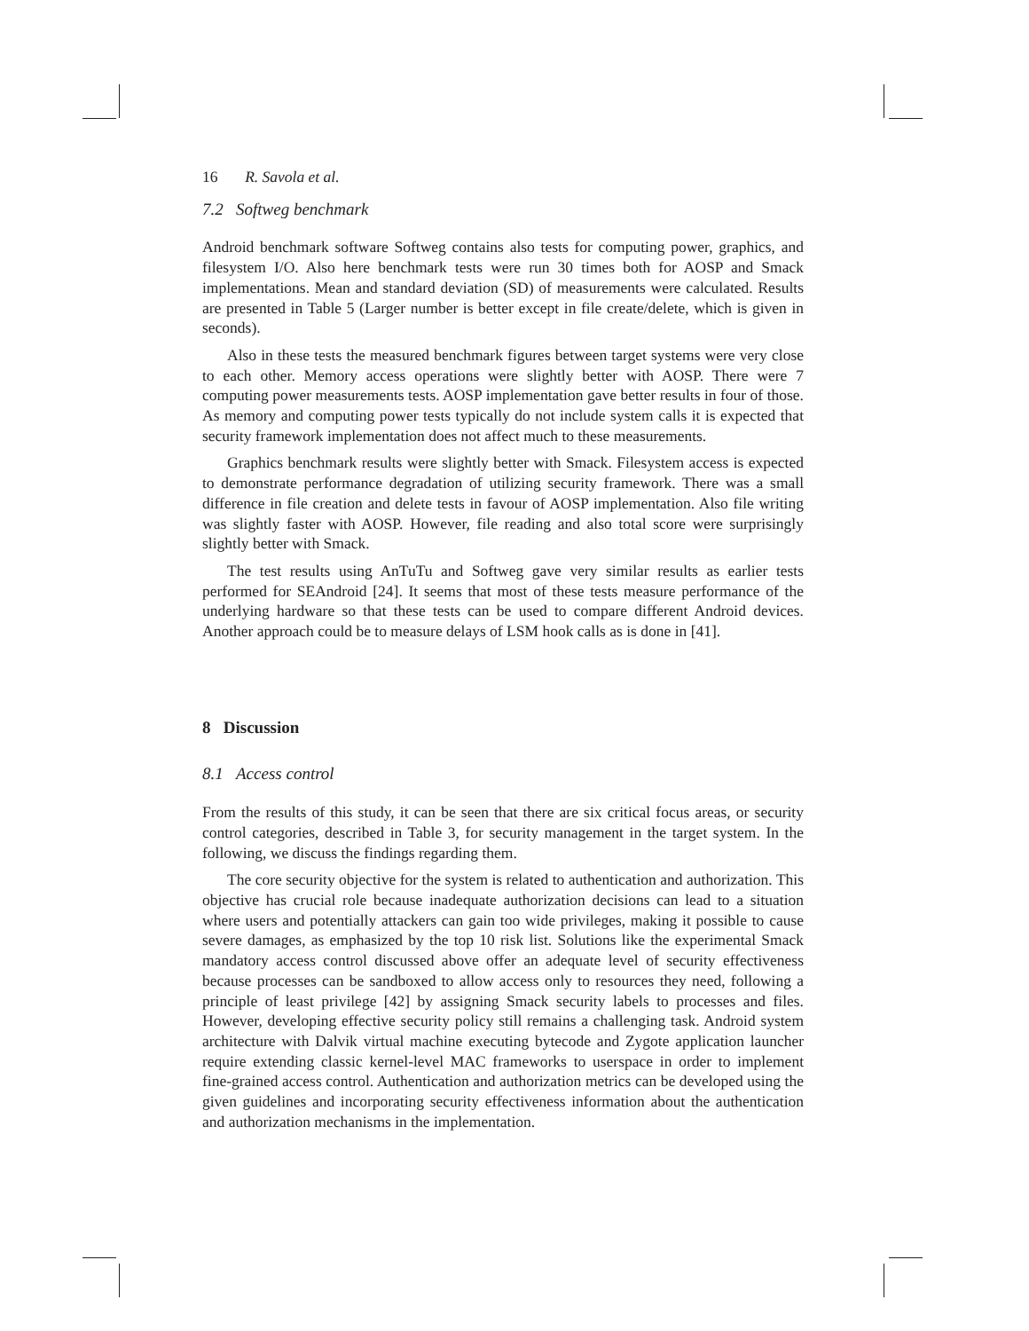16 R. Savola et al.
7.2 Softweg benchmark
Android benchmark software Softweg contains also tests for computing power, graphics, and filesystem I/O. Also here benchmark tests were run 30 times both for AOSP and Smack implementations. Mean and standard deviation (SD) of measurements were calculated. Results are presented in Table 5 (Larger number is better except in file create/delete, which is given in seconds).
Also in these tests the measured benchmark figures between target systems were very close to each other. Memory access operations were slightly better with AOSP. There were 7 computing power measurements tests. AOSP implementation gave better results in four of those. As memory and computing power tests typically do not include system calls it is expected that security framework implementation does not affect much to these measurements.
Graphics benchmark results were slightly better with Smack. Filesystem access is expected to demonstrate performance degradation of utilizing security framework. There was a small difference in file creation and delete tests in favour of AOSP implementation. Also file writing was slightly faster with AOSP. However, file reading and also total score were surprisingly slightly better with Smack.
The test results using AnTuTu and Softweg gave very similar results as earlier tests performed for SEAndroid [24]. It seems that most of these tests measure performance of the underlying hardware so that these tests can be used to compare different Android devices. Another approach could be to measure delays of LSM hook calls as is done in [41].
8 Discussion
8.1 Access control
From the results of this study, it can be seen that there are six critical focus areas, or security control categories, described in Table 3, for security management in the target system. In the following, we discuss the findings regarding them.
The core security objective for the system is related to authentication and authorization. This objective has crucial role because inadequate authorization decisions can lead to a situation where users and potentially attackers can gain too wide privileges, making it possible to cause severe damages, as emphasized by the top 10 risk list. Solutions like the experimental Smack mandatory access control discussed above offer an adequate level of security effectiveness because processes can be sandboxed to allow access only to resources they need, following a principle of least privilege [42] by assigning Smack security labels to processes and files. However, developing effective security policy still remains a challenging task. Android system architecture with Dalvik virtual machine executing bytecode and Zygote application launcher require extending classic kernel-level MAC frameworks to userspace in order to implement fine-grained access control. Authentication and authorization metrics can be developed using the given guidelines and incorporating security effectiveness information about the authentication and authorization mechanisms in the implementation.